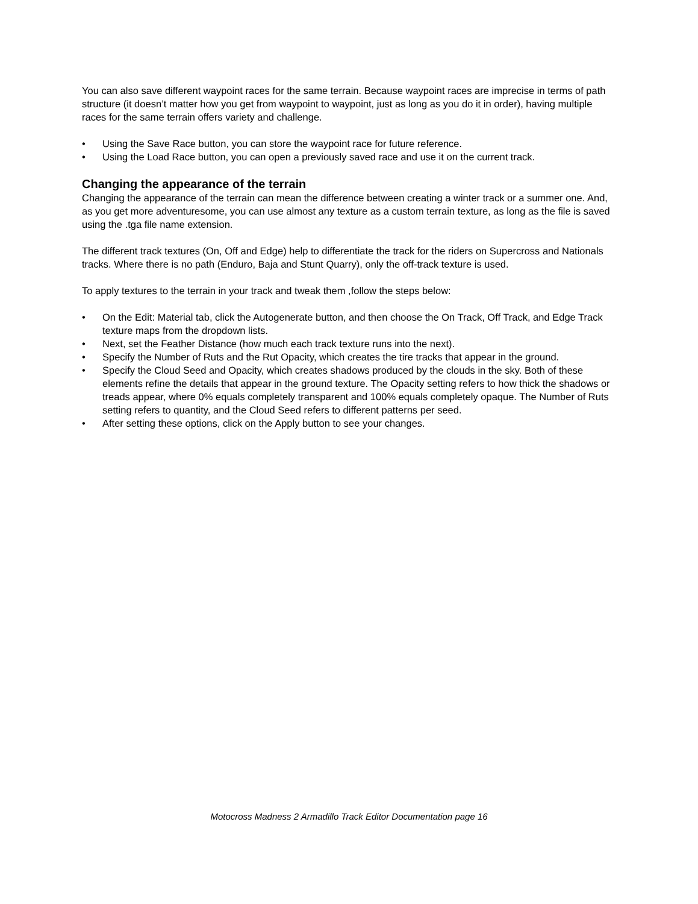You can also save different waypoint races for the same terrain. Because waypoint races are imprecise in terms of path structure (it doesn’t matter how you get from waypoint to waypoint, just as long as you do it in order), having multiple races for the same terrain offers variety and challenge.
• Using the Save Race button, you can store the waypoint race for future reference.
• Using the Load Race button, you can open a previously saved race and use it on the current track.
Changing the appearance of the terrain
Changing the appearance of the terrain can mean the difference between creating a winter track or a summer one. And, as you get more adventuresome, you can use almost any texture as a custom terrain texture, as long as the file is saved using the .tga file name extension.
The different track textures (On, Off and Edge) help to differentiate the track for the riders on Supercross and Nationals tracks. Where there is no path (Enduro, Baja and Stunt Quarry), only the off-track texture is used.
To apply textures to the terrain in your track and tweak them ,follow the steps below:
• On the Edit: Material tab, click the Autogenerate button, and then choose the On Track, Off Track, and Edge Track texture maps from the dropdown lists.
• Next, set the Feather Distance (how much each track texture runs into the next).
• Specify the Number of Ruts and the Rut Opacity, which creates the tire tracks that appear in the ground.
• Specify the Cloud Seed and Opacity, which creates shadows produced by the clouds in the sky. Both of these elements refine the details that appear in the ground texture. The Opacity setting refers to how thick the shadows or treads appear, where 0% equals completely transparent and 100% equals completely opaque. The Number of Ruts setting refers to quantity, and the Cloud Seed refers to different patterns per seed.
• After setting these options, click on the Apply button to see your changes.
Motocross Madness 2 Armadillo Track Editor Documentation page 16